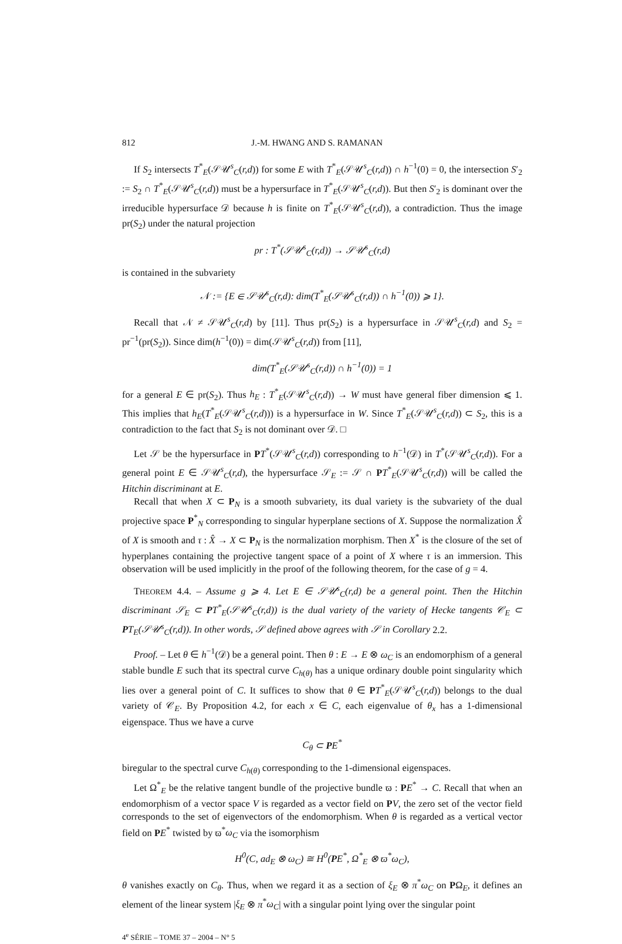812 J.-M. HWANG AND S. RAMANAN
If S<sub>2</sub> intersects T<sup>*</sup><sub>E</sub>(𝒮𝒰<sup>s</sup><sub>C</sub>(r,d)) for some E with T<sup>*</sup><sub>E</sub>(𝒮𝒰<sup>s</sup><sub>C</sub>(r,d)) ∩ h<sup>−1</sup>(0) = 0, the intersection S′<sub>2</sub> := S<sub>2</sub> ∩ T<sup>*</sup><sub>E</sub>(𝒮𝒰<sup>s</sup><sub>C</sub>(r,d)) must be a hypersurface in T<sup>*</sup><sub>E</sub>(𝒮𝒰<sup>s</sup><sub>C</sub>(r,d)). But then S′<sub>2</sub> is dominant over the irreducible hypersurface 𝒟 because h is finite on T<sup>*</sup><sub>E</sub>(𝒮𝒰<sup>s</sup><sub>C</sub>(r,d)), a contradiction. Thus the image pr(S<sub>2</sub>) under the natural projection
pr : T<sup>*</sup>(𝒮𝒰<sup>s</sup><sub>C</sub>(r,d)) → 𝒮𝒰<sup>s</sup><sub>C</sub>(r,d)
is contained in the subvariety
𝒩 := {E ∈ 𝒮𝒰<sup>s</sup><sub>C</sub>(r,d): dim(T<sup>*</sup><sub>E</sub>(𝒮𝒰<sup>s</sup><sub>C</sub>(r,d)) ∩ h<sup>−1</sup>(0)) ⩾ 1}.
Recall that 𝒩 ≠ 𝒮𝒰<sup>s</sup><sub>C</sub>(r,d) by [11]. Thus pr(S<sub>2</sub>) is a hypersurface in 𝒮𝒰<sup>s</sup><sub>C</sub>(r,d) and S<sub>2</sub> = pr<sup>−1</sup>(pr(S<sub>2</sub>)). Since dim(h<sup>−1</sup>(0)) = dim(𝒮𝒰<sup>s</sup><sub>C</sub>(r,d)) from [11],
dim(T<sup>*</sup><sub>E</sub>(𝒮𝒰<sup>s</sup><sub>C</sub>(r,d)) ∩ h<sup>−1</sup>(0)) = 1
for a general E ∈ pr(S<sub>2</sub>). Thus h<sub>E</sub> : T<sup>*</sup><sub>E</sub>(𝒮𝒰<sup>s</sup><sub>C</sub>(r,d)) → W must have general fiber dimension ⩽ 1. This implies that h<sub>E</sub>(T<sup>*</sup><sub>E</sub>(𝒮𝒰<sup>s</sup><sub>C</sub>(r,d))) is a hypersurface in W. Since T<sup>*</sup><sub>E</sub>(𝒮𝒰<sup>s</sup><sub>C</sub>(r,d)) ⊂ S<sub>2</sub>, this is a contradiction to the fact that S<sub>2</sub> is not dominant over 𝒟. □
Let 𝒮 be the hypersurface in PT<sup>*</sup>(𝒮𝒰<sup>s</sup><sub>C</sub>(r,d)) corresponding to h<sup>−1</sup>(𝒟) in T<sup>*</sup>(𝒮𝒰<sup>s</sup><sub>C</sub>(r,d)). For a general point E ∈ 𝒮𝒰<sup>s</sup><sub>C</sub>(r,d), the hypersurface 𝒮<sub>E</sub> := 𝒮 ∩ PT<sup>*</sup><sub>E</sub>(𝒮𝒰<sup>s</sup><sub>C</sub>(r,d)) will be called the Hitchin discriminant at E.
Recall that when X ⊂ P<sub>N</sub> is a smooth subvariety, its dual variety is the subvariety of the dual projective space P<sup>*</sup><sub>N</sub> corresponding to singular hyperplane sections of X. Suppose the normalization X̂ of X is smooth and τ : X̂ → X ⊂ P<sub>N</sub> is the normalization morphism. Then X<sup>*</sup> is the closure of the set of hyperplanes containing the projective tangent space of a point of X where τ is an immersion. This observation will be used implicitly in the proof of the following theorem, for the case of g = 4.
THEOREM 4.4. – Assume g ⩾ 4. Let E ∈ 𝒮𝒰<sup>s</sup><sub>C</sub>(r,d) be a general point. Then the Hitchin discriminant 𝒮<sub>E</sub> ⊂ PT<sup>*</sup><sub>E</sub>(𝒮𝒰<sup>s</sup><sub>C</sub>(r,d)) is the dual variety of the variety of Hecke tangents 𝒞<sub>E</sub> ⊂ PT<sub>E</sub>(𝒮𝒰<sup>s</sup><sub>C</sub>(r,d)). In other words, 𝒮 defined above agrees with 𝒮 in Corollary 2.2.
Proof. – Let θ ∈ h<sup>−1</sup>(𝒟) be a general point. Then θ : E → E ⊗ ω<sub>C</sub> is an endomorphism of a general stable bundle E such that its spectral curve C<sub>h(θ)</sub> has a unique ordinary double point singularity which lies over a general point of C. It suffices to show that θ ∈ PT<sup>*</sup><sub>E</sub>(𝒮𝒰<sup>s</sup><sub>C</sub>(r,d)) belongs to the dual variety of 𝒞<sub>E</sub>. By Proposition 4.2, for each x ∈ C, each eigenvalue of θ<sub>x</sub> has a 1-dimensional eigenspace. Thus we have a curve
C<sub>θ</sub> ⊂ PE<sup>*</sup>
biregular to the spectral curve C<sub>h(θ)</sub> corresponding to the 1-dimensional eigenspaces.
Let Ω<sup>*</sup><sub>E</sub> be the relative tangent bundle of the projective bundle ϖ : PE<sup>*</sup> → C. Recall that when an endomorphism of a vector space V is regarded as a vector field on PV, the zero set of the vector field corresponds to the set of eigenvectors of the endomorphism. When θ is regarded as a vertical vector field on PE<sup>*</sup> twisted by ϖ<sup>*</sup>ω<sub>C</sub> via the isomorphism
H<sup>0</sup>(C, ad<sub>E</sub> ⊗ ω<sub>C</sub>) ≅ H<sup>0</sup>(PE<sup>*</sup>, Ω<sup>*</sup><sub>E</sub> ⊗ ϖ<sup>*</sup>ω<sub>C</sub>),
θ vanishes exactly on C<sub>θ</sub>. Thus, when we regard it as a section of ξ<sub>E</sub> ⊗ π<sup>*</sup>ω<sub>C</sub> on PΩ<sub>E</sub>, it defines an element of the linear system |ξ<sub>E</sub> ⊗ π<sup>*</sup>ω<sub>C</sub>| with a singular point lying over the singular point
4<sup>e</sup> SÉRIE – TOME 37 – 2004 – N° 5